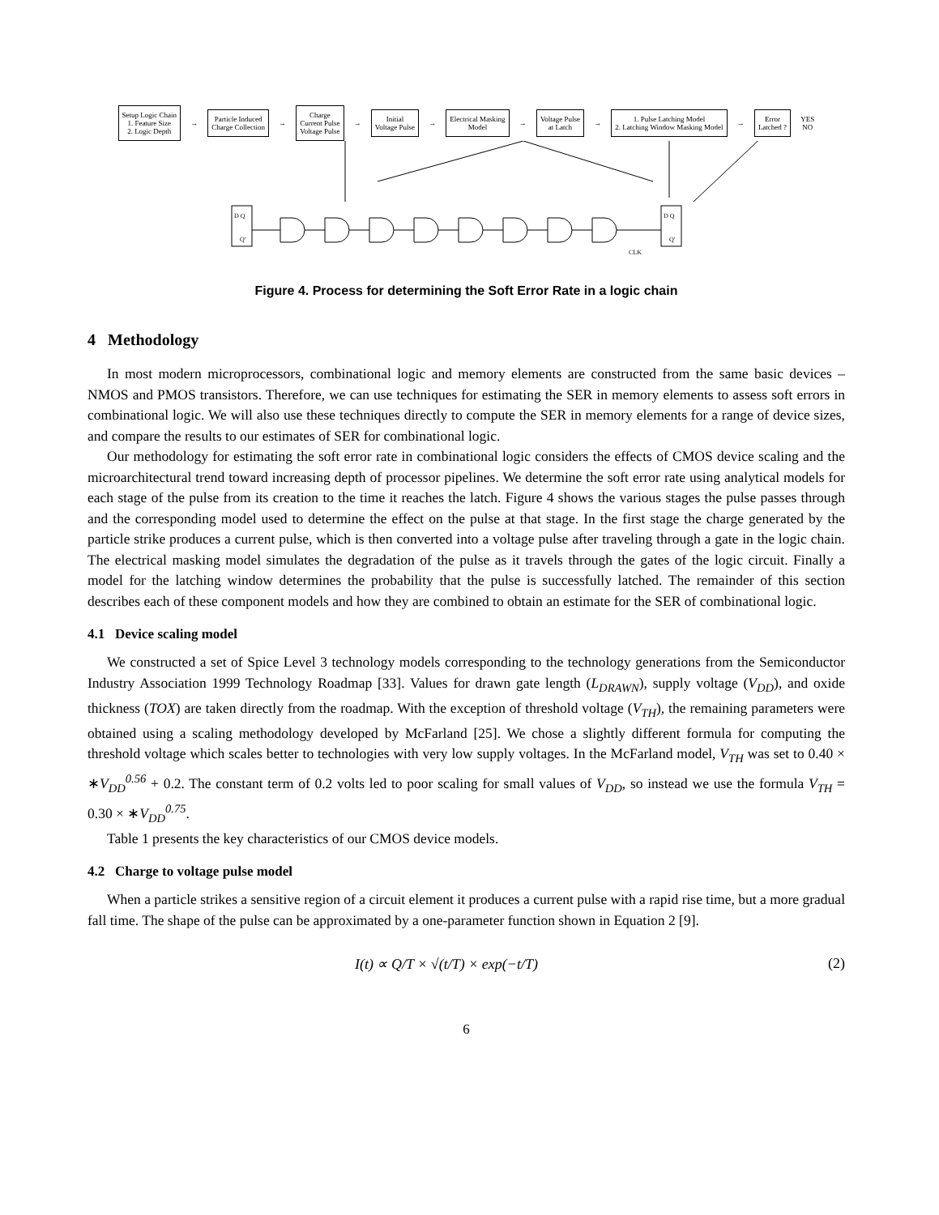Setup Logic Chain
1. Feature Size
2. Logic Depth
→
Particle Induced
Charge Collection
→
Charge
Current Pulse
Voltage Pulse
→
Initial
Voltage Pulse
→
Electrical Masking
Model
→
Voltage Pulse
at Latch
→
1. Pulse Latching Model
2. Latching Window Masking Model
→
Error
Latched ?
YES
NO
D Q
Q'
D Q
Q'
CLK
Figure 4. Process for determining the Soft Error Rate in a logic chain
4 Methodology
In most modern microprocessors, combinational logic and memory elements are constructed from the same basic devices – NMOS and PMOS transistors. Therefore, we can use techniques for estimating the SER in memory elements to assess soft errors in combinational logic. We will also use these techniques directly to compute the SER in memory elements for a range of device sizes, and compare the results to our estimates of SER for combinational logic.
Our methodology for estimating the soft error rate in combinational logic considers the effects of CMOS device scaling and the microarchitectural trend toward increasing depth of processor pipelines. We determine the soft error rate using analytical models for each stage of the pulse from its creation to the time it reaches the latch. Figure 4 shows the various stages the pulse passes through and the corresponding model used to determine the effect on the pulse at that stage. In the first stage the charge generated by the particle strike produces a current pulse, which is then converted into a voltage pulse after traveling through a gate in the logic chain. The electrical masking model simulates the degradation of the pulse as it travels through the gates of the logic circuit. Finally a model for the latching window determines the probability that the pulse is successfully latched. The remainder of this section describes each of these component models and how they are combined to obtain an estimate for the SER of combinational logic.
4.1 Device scaling model
We constructed a set of Spice Level 3 technology models corresponding to the technology generations from the Semiconductor Industry Association 1999 Technology Roadmap [33]. Values for drawn gate length (L<sub>DRAWN</sub>), supply voltage (V<sub>DD</sub>), and oxide thickness (TOX) are taken directly from the roadmap. With the exception of threshold voltage (V<sub>TH</sub>), the remaining parameters were obtained using a scaling methodology developed by McFarland [25]. We chose a slightly different formula for computing the threshold voltage which scales better to technologies with very low supply voltages. In the McFarland model, V<sub>TH</sub> was set to 0.40 × ∗V<sub>DD</sub><sup>0.56</sup> + 0.2. The constant term of 0.2 volts led to poor scaling for small values of V<sub>DD</sub>, so instead we use the formula V<sub>TH</sub> = 0.30 × ∗V<sub>DD</sub><sup>0.75</sup>.
Table 1 presents the key characteristics of our CMOS device models.
4.2 Charge to voltage pulse model
When a particle strikes a sensitive region of a circuit element it produces a current pulse with a rapid rise time, but a more gradual fall time. The shape of the pulse can be approximated by a one-parameter function shown in Equation 2 [9].
I(t) ∝ Q/T × √(t/T) × exp(−t/T) (2)
6